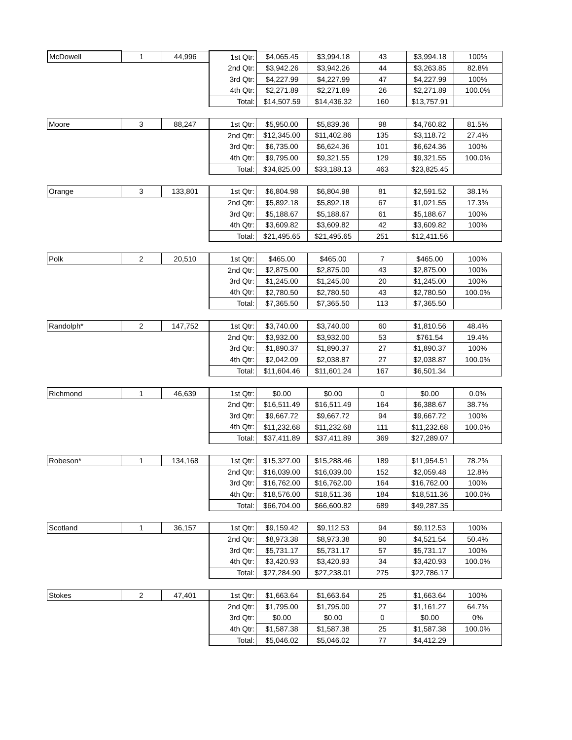| McDowell | 1 | 44,996 | 1st Qtr: | $4,065.45 | $3,994.18 | 43 | $3,994.18 | 100% |
| | | | 2nd Qtr: | $3,942.26 | $3,942.26 | 44 | $3,263.85 | 82.8% |
| | | | 3rd Qtr: | $4,227.99 | $4,227.99 | 47 | $4,227.99 | 100% |
| | | | 4th Qtr: | $2,271.89 | $2,271.89 | 26 | $2,271.89 | 100.0% |
| | | | Total: | $14,507.59 | $14,436.32 | 160 | $13,757.91 | |
| Moore | 3 | 88,247 | 1st Qtr: | $5,950.00 | $5,839.36 | 98 | $4,760.82 | 81.5% |
| | | | 2nd Qtr: | $12,345.00 | $11,402.86 | 135 | $3,118.72 | 27.4% |
| | | | 3rd Qtr: | $6,735.00 | $6,624.36 | 101 | $6,624.36 | 100% |
| | | | 4th Qtr: | $9,795.00 | $9,321.55 | 129 | $9,321.55 | 100.0% |
| | | | Total: | $34,825.00 | $33,188.13 | 463 | $23,825.45 | |
| Orange | 3 | 133,801 | 1st Qtr: | $6,804.98 | $6,804.98 | 81 | $2,591.52 | 38.1% |
| | | | 2nd Qtr: | $5,892.18 | $5,892.18 | 67 | $1,021.55 | 17.3% |
| | | | 3rd Qtr: | $5,188.67 | $5,188.67 | 61 | $5,188.67 | 100% |
| | | | 4th Qtr: | $3,609.82 | $3,609.82 | 42 | $3,609.82 | 100% |
| | | | Total: | $21,495.65 | $21,495.65 | 251 | $12,411.56 | |
| Polk | 2 | 20,510 | 1st Qtr: | $465.00 | $465.00 | 7 | $465.00 | 100% |
| | | | 2nd Qtr: | $2,875.00 | $2,875.00 | 43 | $2,875.00 | 100% |
| | | | 3rd Qtr: | $1,245.00 | $1,245.00 | 20 | $1,245.00 | 100% |
| | | | 4th Qtr: | $2,780.50 | $2,780.50 | 43 | $2,780.50 | 100.0% |
| | | | Total: | $7,365.50 | $7,365.50 | 113 | $7,365.50 | |
| Randolph* | 2 | 147,752 | 1st Qtr: | $3,740.00 | $3,740.00 | 60 | $1,810.56 | 48.4% |
| | | | 2nd Qtr: | $3,932.00 | $3,932.00 | 53 | $761.54 | 19.4% |
| | | | 3rd Qtr: | $1,890.37 | $1,890.37 | 27 | $1,890.37 | 100% |
| | | | 4th Qtr: | $2,042.09 | $2,038.87 | 27 | $2,038.87 | 100.0% |
| | | | Total: | $11,604.46 | $11,601.24 | 167 | $6,501.34 | |
| Richmond | 1 | 46,639 | 1st Qtr: | $0.00 | $0.00 | 0 | $0.00 | 0.0% |
| | | | 2nd Qtr: | $16,511.49 | $16,511.49 | 164 | $6,388.67 | 38.7% |
| | | | 3rd Qtr: | $9,667.72 | $9,667.72 | 94 | $9,667.72 | 100% |
| | | | 4th Qtr: | $11,232.68 | $11,232.68 | 111 | $11,232.68 | 100.0% |
| | | | Total: | $37,411.89 | $37,411.89 | 369 | $27,289.07 | |
| Robeson* | 1 | 134,168 | 1st Qtr: | $15,327.00 | $15,288.46 | 189 | $11,954.51 | 78.2% |
| | | | 2nd Qtr: | $16,039.00 | $16,039.00 | 152 | $2,059.48 | 12.8% |
| | | | 3rd Qtr: | $16,762.00 | $16,762.00 | 164 | $16,762.00 | 100% |
| | | | 4th Qtr: | $18,576.00 | $18,511.36 | 184 | $18,511.36 | 100.0% |
| | | | Total: | $66,704.00 | $66,600.82 | 689 | $49,287.35 | |
| Scotland | 1 | 36,157 | 1st Qtr: | $9,159.42 | $9,112.53 | 94 | $9,112.53 | 100% |
| | | | 2nd Qtr: | $8,973.38 | $8,973.38 | 90 | $4,521.54 | 50.4% |
| | | | 3rd Qtr: | $5,731.17 | $5,731.17 | 57 | $5,731.17 | 100% |
| | | | 4th Qtr: | $3,420.93 | $3,420.93 | 34 | $3,420.93 | 100.0% |
| | | | Total: | $27,284.90 | $27,238.01 | 275 | $22,786.17 | |
| Stokes | 2 | 47,401 | 1st Qtr: | $1,663.64 | $1,663.64 | 25 | $1,663.64 | 100% |
| | | | 2nd Qtr: | $1,795.00 | $1,795.00 | 27 | $1,161.27 | 64.7% |
| | | | 3rd Qtr: | $0.00 | $0.00 | 0 | $0.00 | 0% |
| | | | 4th Qtr: | $1,587.38 | $1,587.38 | 25 | $1,587.38 | 100.0% |
| | | | Total: | $5,046.02 | $5,046.02 | 77 | $4,412.29 | |